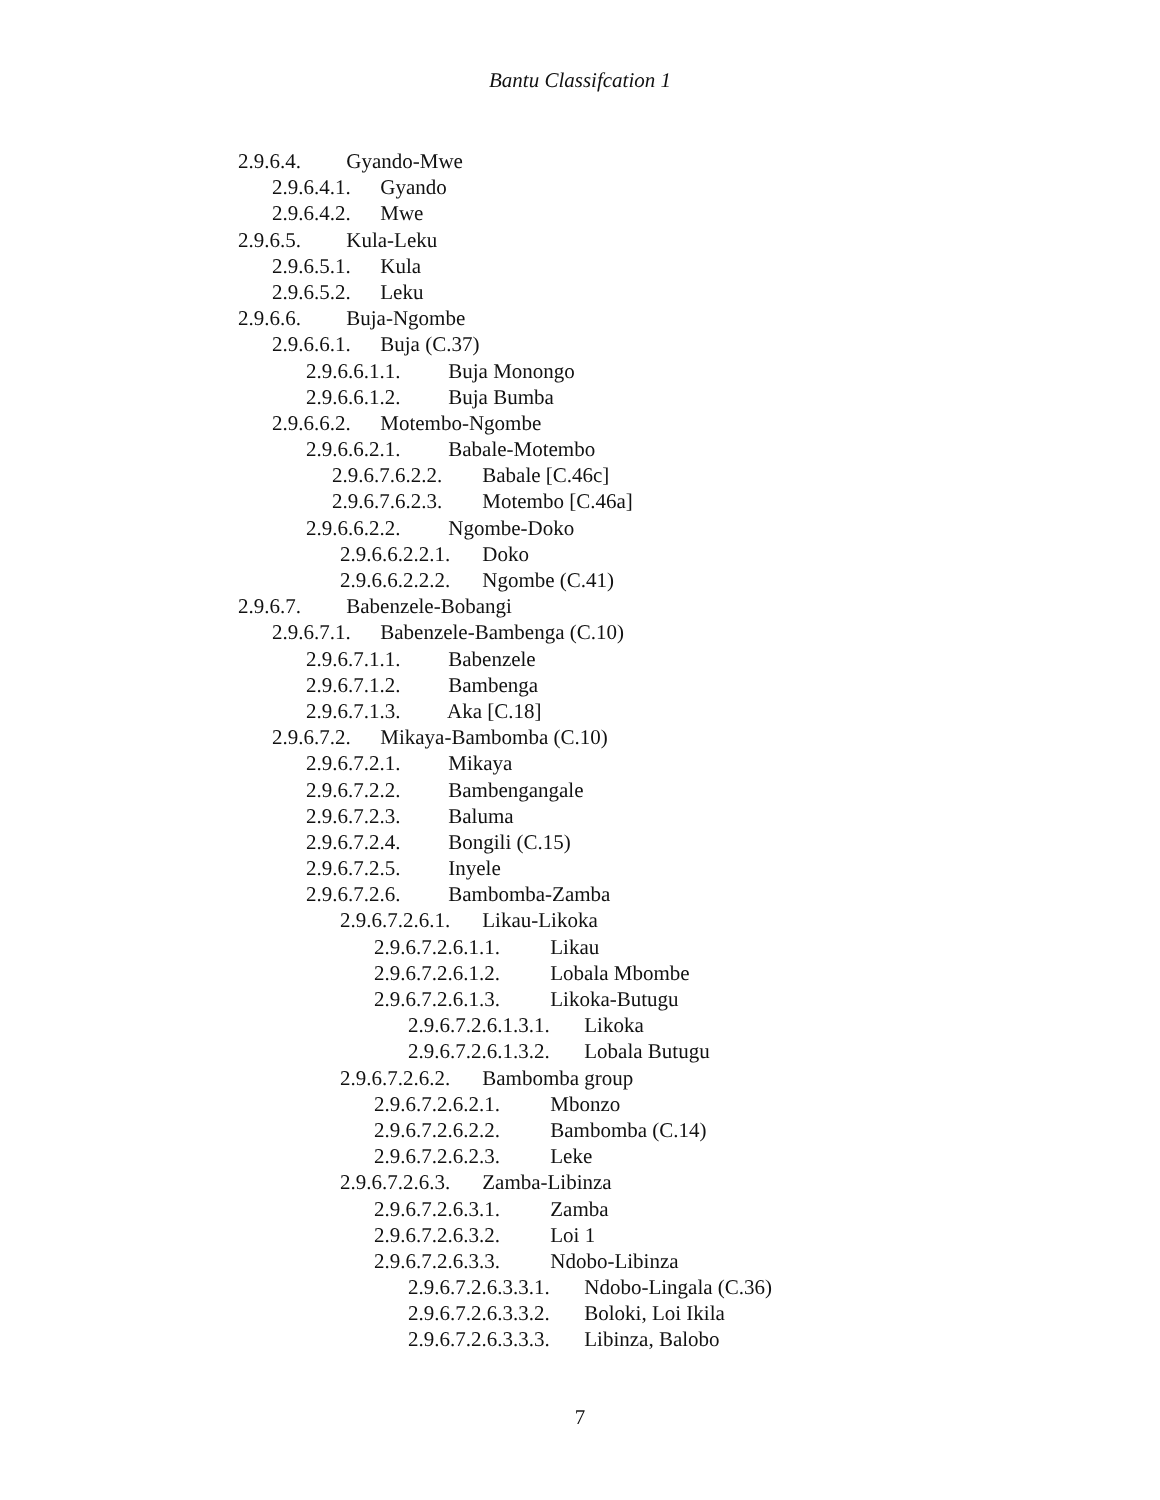Bantu Classifcation 1
2.9.6.4. Gyando-Mwe
2.9.6.4.1. Gyando
2.9.6.4.2. Mwe
2.9.6.5. Kula-Leku
2.9.6.5.1. Kula
2.9.6.5.2. Leku
2.9.6.6. Buja-Ngombe
2.9.6.6.1. Buja (C.37)
2.9.6.6.1.1. Buja Monongo
2.9.6.6.1.2. Buja Bumba
2.9.6.6.2. Motembo-Ngombe
2.9.6.6.2.1. Babale-Motembo
2.9.6.7.6.2.2. Babale [C.46c]
2.9.6.7.6.2.3. Motembo [C.46a]
2.9.6.6.2.2. Ngombe-Doko
2.9.6.6.2.2.1. Doko
2.9.6.6.2.2.2. Ngombe (C.41)
2.9.6.7. Babenzele-Bobangi
2.9.6.7.1. Babenzele-Bambenga (C.10)
2.9.6.7.1.1. Babenzele
2.9.6.7.1.2. Bambenga
2.9.6.7.1.3. Aka [C.18]
2.9.6.7.2. Mikaya-Bambomba (C.10)
2.9.6.7.2.1. Mikaya
2.9.6.7.2.2. Bambengangale
2.9.6.7.2.3. Baluma
2.9.6.7.2.4. Bongili (C.15)
2.9.6.7.2.5. Inyele
2.9.6.7.2.6. Bambomba-Zamba
2.9.6.7.2.6.1. Likau-Likoka
2.9.6.7.2.6.1.1. Likau
2.9.6.7.2.6.1.2. Lobala Mbombe
2.9.6.7.2.6.1.3. Likoka-Butugu
2.9.6.7.2.6.1.3.1. Likoka
2.9.6.7.2.6.1.3.2. Lobala Butugu
2.9.6.7.2.6.2. Bambomba group
2.9.6.7.2.6.2.1. Mbonzo
2.9.6.7.2.6.2.2. Bambomba (C.14)
2.9.6.7.2.6.2.3. Leke
2.9.6.7.2.6.3. Zamba-Libinza
2.9.6.7.2.6.3.1. Zamba
2.9.6.7.2.6.3.2. Loi 1
2.9.6.7.2.6.3.3. Ndobo-Libinza
2.9.6.7.2.6.3.3.1. Ndobo-Lingala (C.36)
2.9.6.7.2.6.3.3.2. Boloki, Loi Ikila
2.9.6.7.2.6.3.3.3. Libinza, Balobo
7